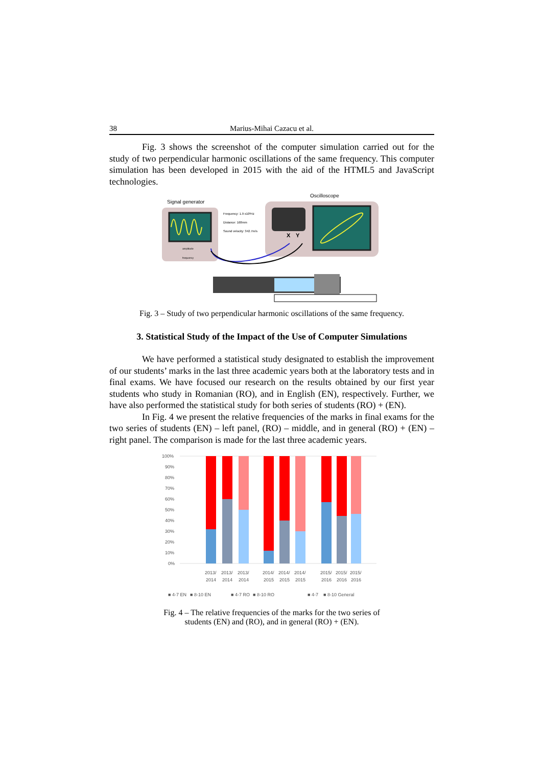38 Marius-Mihai Cazacu et al.
Fig. 3 shows the screenshot of the computer simulation carried out for the study of two perpendicular harmonic oscillations of the same frequency. This computer simulation has been developed in 2015 with the aid of the HTML5 and JavaScript technologies.
Signal generator
Oscilloscope
Frequency: 1.9 x10³Hz
Distance: 168mm
Sound velocity: 342.7m/s
amplitude
frequency
X
Y
Fig. 3 – Study of two perpendicular harmonic oscillations of the same frequency.
3. Statistical Study of the Impact of the Use of Computer Simulations
We have performed a statistical study designated to establish the improvement of our students’ marks in the last three academic years both at the laboratory tests and in final exams. We have focused our research on the results obtained by our first year students who study in Romanian (RO), and in English (EN), respectively. Further, we have also performed the statistical study for both series of students (RO) + (EN).
In Fig. 4 we present the relative frequencies of the marks in final exams for the two series of students (EN) – left panel, (RO) – middle, and in general (RO) + (EN) – right panel. The comparison is made for the last three academic years.
100%
90%
80%
70%
60%
50%
40%
30%
20%
10%
0%
2013/
2013/
2013/
2014/
2014/
2014/
2015/
2015/
2015/
2014
2014
2014
2015
2015
2015
2016
2016
2016
■ 4-7 EN
■ 8-10 EN
■ 4-7 RO
■ 8-10 RO
■ 4-7
■ 8-10 General
Fig. 4 – The relative frequencies of the marks for the two series of
students (EN) and (RO), and in general (RO) + (EN).